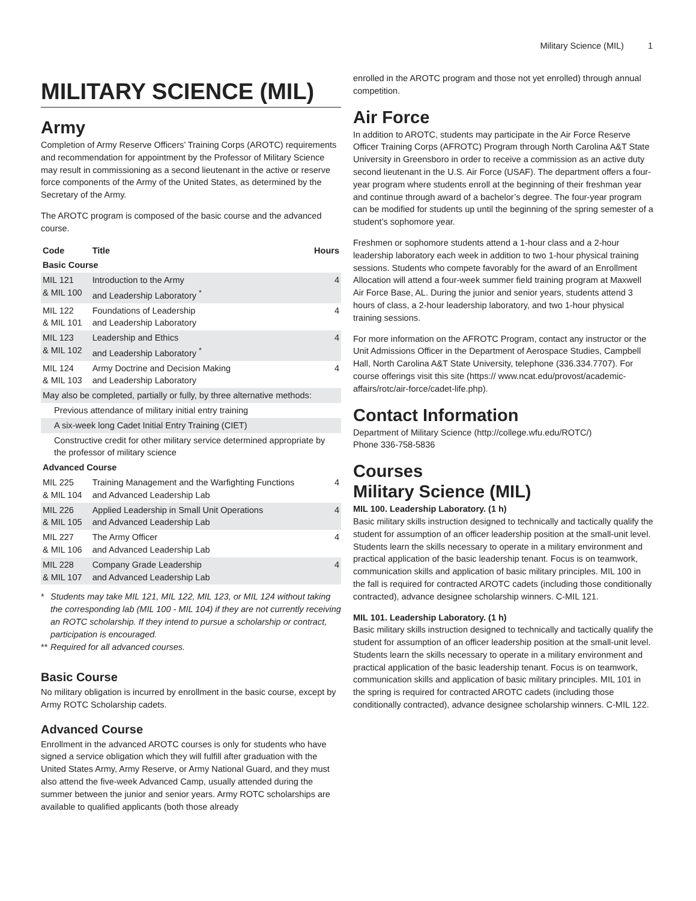Military Science (MIL) 1
MILITARY SCIENCE (MIL)
Army
Completion of Army Reserve Officers’ Training Corps (AROTC) requirements and recommendation for appointment by the Professor of Military Science may result in commissioning as a second lieutenant in the active or reserve force components of the Army of the United States, as determined by the Secretary of the Army.
The AROTC program is composed of the basic course and the advanced course.
| Code | Title | Hours |
| --- | --- | --- |
| Basic Course | | |
| MIL 121 & MIL 100 | Introduction to the Army and Leadership Laboratory <sup>*</sup> | 4 |
| MIL 122 & MIL 101 | Foundations of Leadership and Leadership Laboratory | 4 |
| MIL 123 & MIL 102 | Leadership and Ethics and Leadership Laboratory <sup>*</sup> | 4 |
| MIL 124 & MIL 103 | Army Doctrine and Decision Making and Leadership Laboratory | 4 |
| May also be completed, partially or fully, by three alternative methods: | | |
| Previous attendance of military initial entry training | | |
| A six-week long Cadet Initial Entry Training (CIET) | | |
| Constructive credit for other military service determined appropriate by the professor of military science | | |
| Advanced Course | | |
| MIL 225 & MIL 104 | Training Management and the Warfighting Functions and Advanced Leadership Lab | 4 |
| MIL 226 & MIL 105 | Applied Leadership in Small Unit Operations and Advanced Leadership Lab | 4 |
| MIL 227 & MIL 106 | The Army Officer and Advanced Leadership Lab | 4 |
| MIL 228 & MIL 107 | Company Grade Leadership and Advanced Leadership Lab | 4 |
* Students may take MIL 121, MIL 122, MIL 123, or MIL 124 without taking the corresponding lab (MIL 100 - MIL 104) if they are not currently receiving an ROTC scholarship. If they intend to pursue a scholarship or contract, participation is encouraged.
** Required for all advanced courses.
Basic Course
No military obligation is incurred by enrollment in the basic course, except by Army ROTC Scholarship cadets.
Advanced Course
Enrollment in the advanced AROTC courses is only for students who have signed a service obligation which they will fulfill after graduation with the United States Army, Army Reserve, or Army National Guard, and they must also attend the five-week Advanced Camp, usually attended during the summer between the junior and senior years. Army ROTC scholarships are available to qualified applicants (both those already
enrolled in the AROTC program and those not yet enrolled) through annual competition.
Air Force
In addition to AROTC, students may participate in the Air Force Reserve Officer Training Corps (AFROTC) Program through North Carolina A&T State University in Greensboro in order to receive a commission as an active duty second lieutenant in the U.S. Air Force (USAF). The department offers a four-year program where students enroll at the beginning of their freshman year and continue through award of a bachelor’s degree. The four-year program can be modified for students up until the beginning of the spring semester of a student’s sophomore year.
Freshmen or sophomore students attend a 1-hour class and a 2-hour leadership laboratory each week in addition to two 1-hour physical training sessions. Students who compete favorably for the award of an Enrollment Allocation will attend a four-week summer field training program at Maxwell Air Force Base, AL. During the junior and senior years, students attend 3 hours of class, a 2-hour leadership laboratory, and two 1-hour physical training sessions.
For more information on the AFROTC Program, contact any instructor or the Unit Admissions Officer in the Department of Aerospace Studies, Campbell Hall, North Carolina A&T State University, telephone (336.334.7707). For course offerings visit this site (https:// www.ncat.edu/provost/academic-affairs/rotc/air-force/cadet-life.php).
Contact Information
Department of Military Science (http://college.wfu.edu/ROTC/)
Phone 336-758-5836
Courses
Military Science (MIL)
MIL 100. Leadership Laboratory. (1 h)
Basic military skills instruction designed to technically and tactically qualify the student for assumption of an officer leadership position at the small-unit level. Students learn the skills necessary to operate in a military environment and practical application of the basic leadership tenant. Focus is on teamwork, communication skills and application of basic military principles. MIL 100 in the fall is required for contracted AROTC cadets (including those conditionally contracted), advance designee scholarship winners. C-MIL 121.
MIL 101. Leadership Laboratory. (1 h)
Basic military skills instruction designed to technically and tactically qualify the student for assumption of an officer leadership position at the small-unit level. Students learn the skills necessary to operate in a military environment and practical application of the basic leadership tenant. Focus is on teamwork, communication skills and application of basic military principles. MIL 101 in the spring is required for contracted AROTC cadets (including those conditionally contracted), advance designee scholarship winners. C-MIL 122.